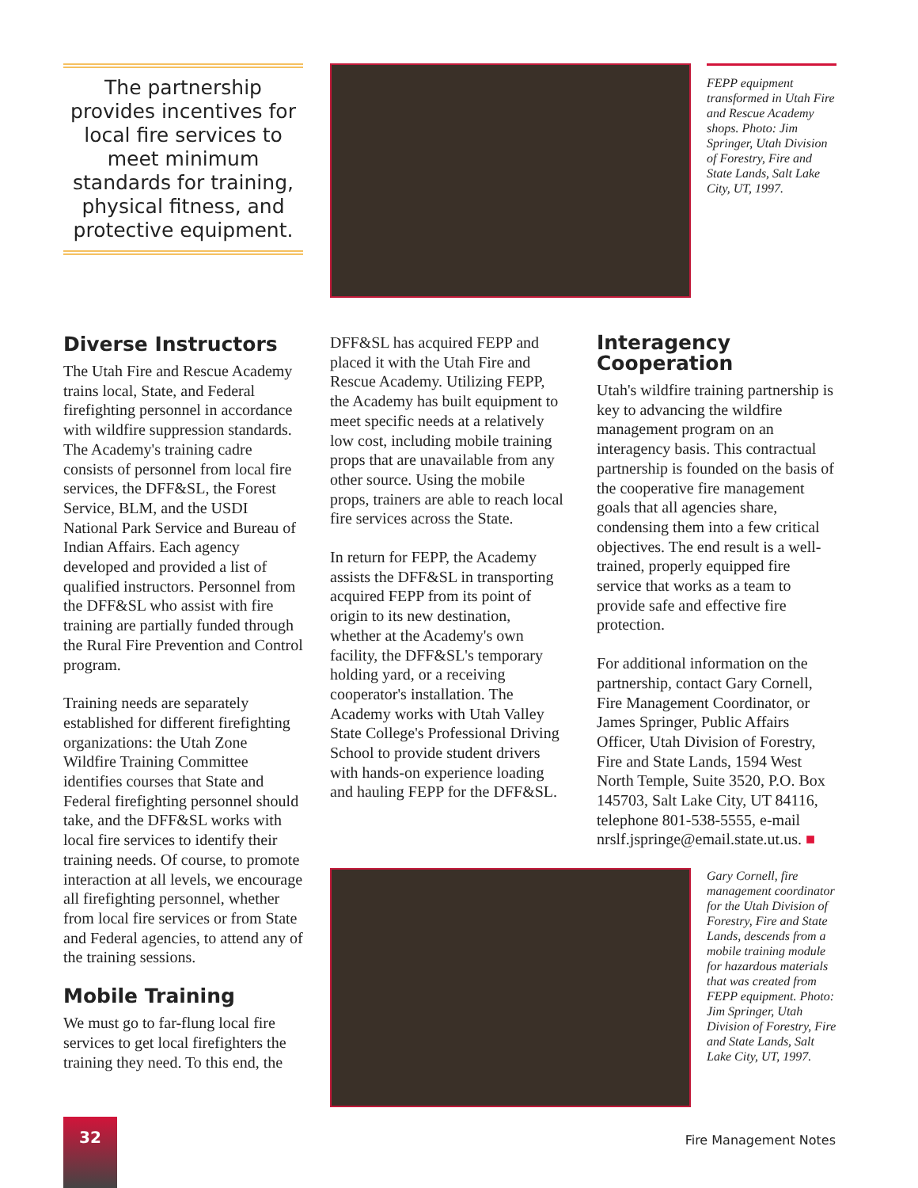The partnership provides incentives for local fire services to meet minimum standards for training, physical fitness, and protective equipment.
Diverse Instructors
The Utah Fire and Rescue Academy trains local, State, and Federal firefighting personnel in accordance with wildfire suppression standards. The Academy's training cadre consists of personnel from local fire services, the DFF&SL, the Forest Service, BLM, and the USDI National Park Service and Bureau of Indian Affairs. Each agency developed and provided a list of qualified instructors. Personnel from the DFF&SL who assist with fire training are partially funded through the Rural Fire Prevention and Control program.
Training needs are separately established for different firefighting organizations: the Utah Zone Wildfire Training Committee identifies courses that State and Federal firefighting personnel should take, and the DFF&SL works with local fire services to identify their training needs. Of course, to promote interaction at all levels, we encourage all firefighting personnel, whether from local fire services or from State and Federal agencies, to attend any of the training sessions.
Mobile Training
We must go to far-flung local fire services to get local firefighters the training they need. To this end, the
FEPP equipment transformed in Utah Fire and Rescue Academy shops. Photo: Jim Springer, Utah Division of Forestry, Fire and State Lands, Salt Lake City, UT, 1997.
DFF&SL has acquired FEPP and placed it with the Utah Fire and Rescue Academy. Utilizing FEPP, the Academy has built equipment to meet specific needs at a relatively low cost, including mobile training props that are unavailable from any other source. Using the mobile props, trainers are able to reach local fire services across the State.
In return for FEPP, the Academy assists the DFF&SL in transporting acquired FEPP from its point of origin to its new destination, whether at the Academy's own facility, the DFF&SL's temporary holding yard, or a receiving cooperator's installation. The Academy works with Utah Valley State College's Professional Driving School to provide student drivers with hands-on experience loading and hauling FEPP for the DFF&SL.
Interagency Cooperation
Utah's wildfire training partnership is key to advancing the wildfire management program on an interagency basis. This contractual partnership is founded on the basis of the cooperative fire management goals that all agencies share, condensing them into a few critical objectives. The end result is a well-trained, properly equipped fire service that works as a team to provide safe and effective fire protection.
For additional information on the partnership, contact Gary Cornell, Fire Management Coordinator, or James Springer, Public Affairs Officer, Utah Division of Forestry, Fire and State Lands, 1594 West North Temple, Suite 3520, P.O. Box 145703, Salt Lake City, UT 84116, telephone 801-538-5555, e-mail nrslf.jspringe@email.state.ut.us. ■
Gary Cornell, fire management coordinator for the Utah Division of Forestry, Fire and State Lands, descends from a mobile training module for hazardous materials that was created from FEPP equipment. Photo: Jim Springer, Utah Division of Forestry, Fire and State Lands, Salt Lake City, UT, 1997.
32
Fire Management Notes